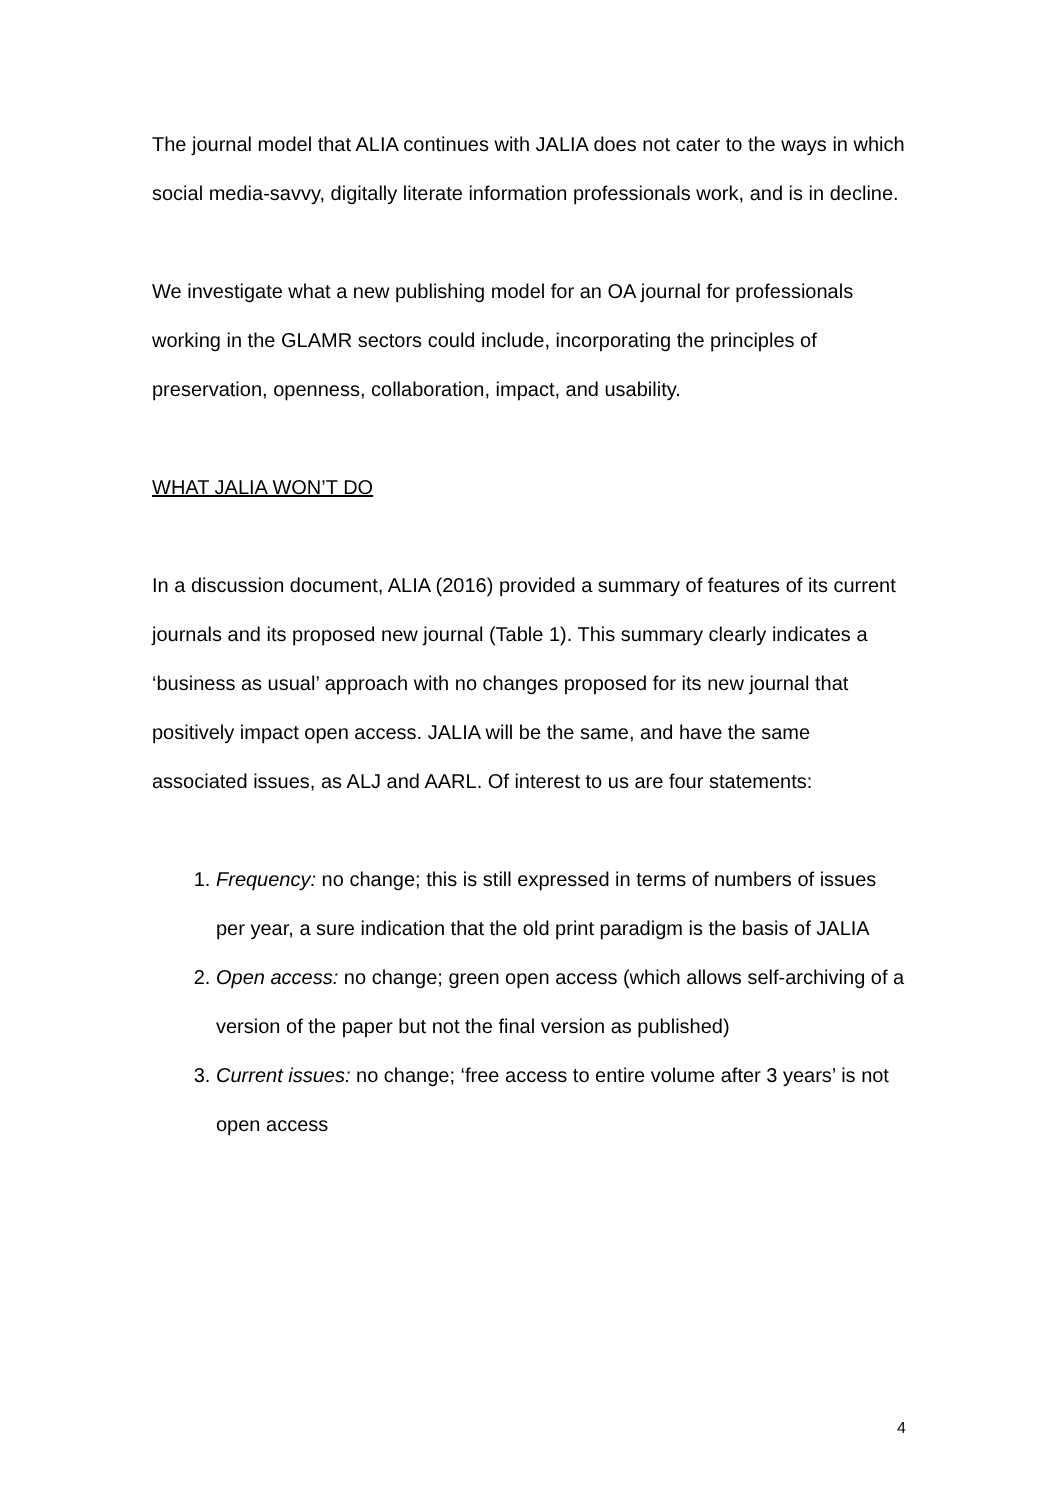The journal model that ALIA continues with JALIA does not cater to the ways in which social media-savvy, digitally literate information professionals work, and is in decline.
We investigate what a new publishing model for an OA journal for professionals working in the GLAMR sectors could include, incorporating the principles of preservation, openness, collaboration, impact, and usability.
WHAT JALIA WON’T DO
In a discussion document, ALIA (2016) provided a summary of features of its current journals and its proposed new journal (Table 1). This summary clearly indicates a ‘business as usual’ approach with no changes proposed for its new journal that positively impact open access. JALIA will be the same, and have the same associated issues, as ALJ and AARL. Of interest to us are four statements:
1. Frequency: no change; this is still expressed in terms of numbers of issues per year, a sure indication that the old print paradigm is the basis of JALIA
2. Open access: no change; green open access (which allows self-archiving of a version of the paper but not the final version as published)
3. Current issues: no change; ‘free access to entire volume after 3 years’ is not open access
4